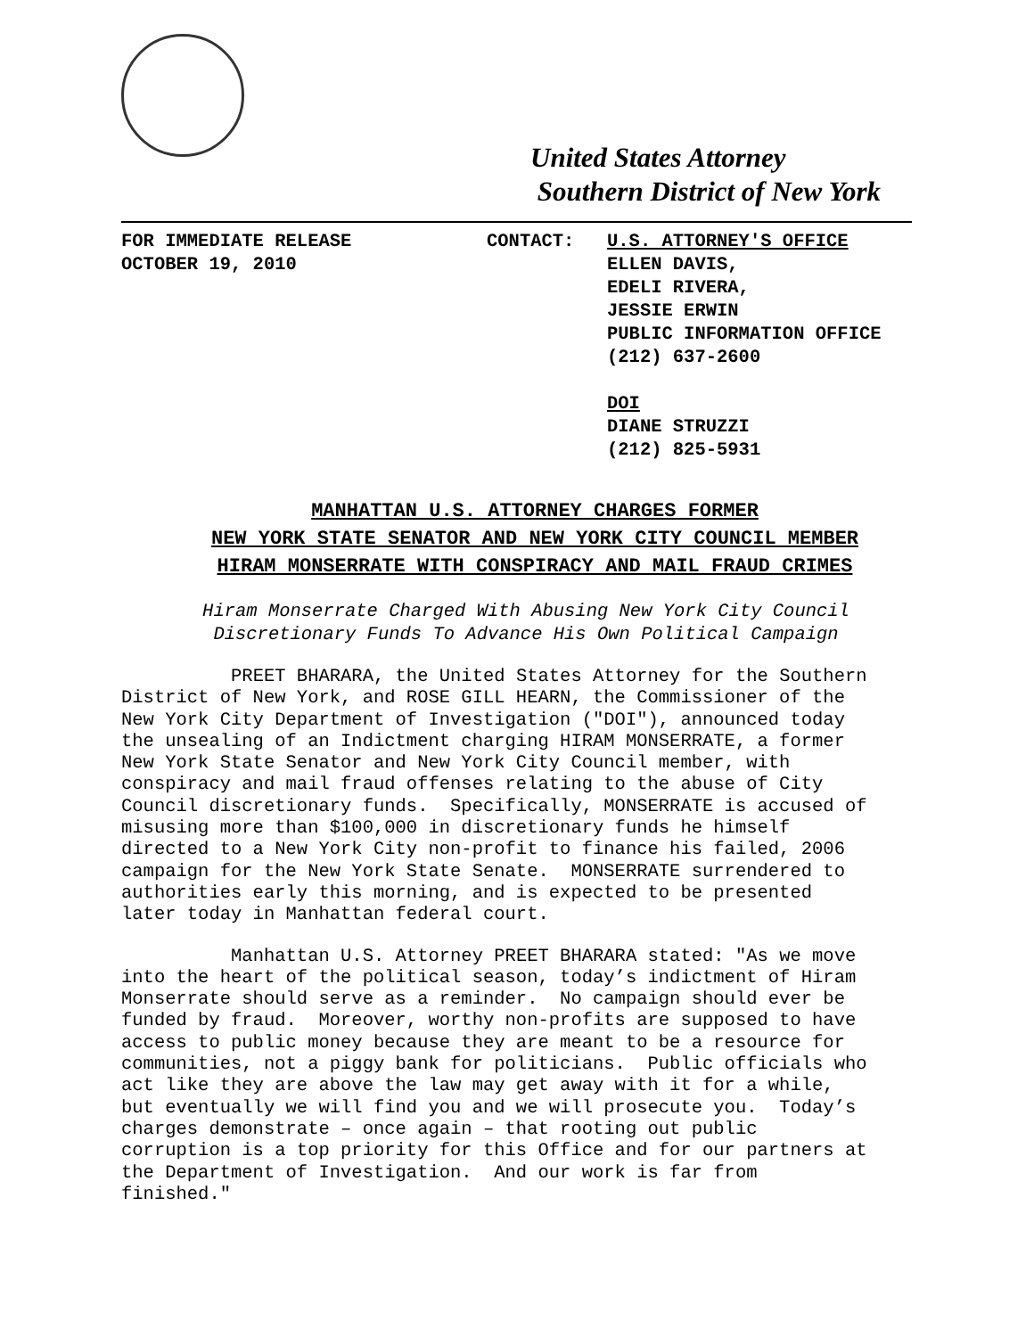United States Attorney
Southern District of New York
FOR IMMEDIATE RELEASE
OCTOBER 19, 2010
CONTACT: U.S. ATTORNEY'S OFFICE
ELLEN DAVIS,
EDELI RIVERA,
JESSIE ERWIN
PUBLIC INFORMATION OFFICE
(212) 637-2600
DOI
DIANE STRUZZI
(212) 825-5931
MANHATTAN U.S. ATTORNEY CHARGES FORMER
NEW YORK STATE SENATOR AND NEW YORK CITY COUNCIL MEMBER
HIRAM MONSERRATE WITH CONSPIRACY AND MAIL FRAUD CRIMES
Hiram Monserrate Charged With Abusing New York City Council
Discretionary Funds To Advance His Own Political Campaign
PREET BHARARA, the United States Attorney for the Southern District of New York, and ROSE GILL HEARN, the Commissioner of the New York City Department of Investigation ("DOI"), announced today the unsealing of an Indictment charging HIRAM MONSERRATE, a former New York State Senator and New York City Council member, with conspiracy and mail fraud offenses relating to the abuse of City Council discretionary funds. Specifically, MONSERRATE is accused of misusing more than $100,000 in discretionary funds he himself directed to a New York City non-profit to finance his failed, 2006 campaign for the New York State Senate. MONSERRATE surrendered to authorities early this morning, and is expected to be presented later today in Manhattan federal court.
Manhattan U.S. Attorney PREET BHARARA stated: "As we move into the heart of the political season, today’s indictment of Hiram Monserrate should serve as a reminder. No campaign should ever be funded by fraud. Moreover, worthy non-profits are supposed to have access to public money because they are meant to be a resource for communities, not a piggy bank for politicians. Public officials who act like they are above the law may get away with it for a while, but eventually we will find you and we will prosecute you. Today’s charges demonstrate – once again – that rooting out public corruption is a top priority for this Office and for our partners at the Department of Investigation. And our work is far from finished."